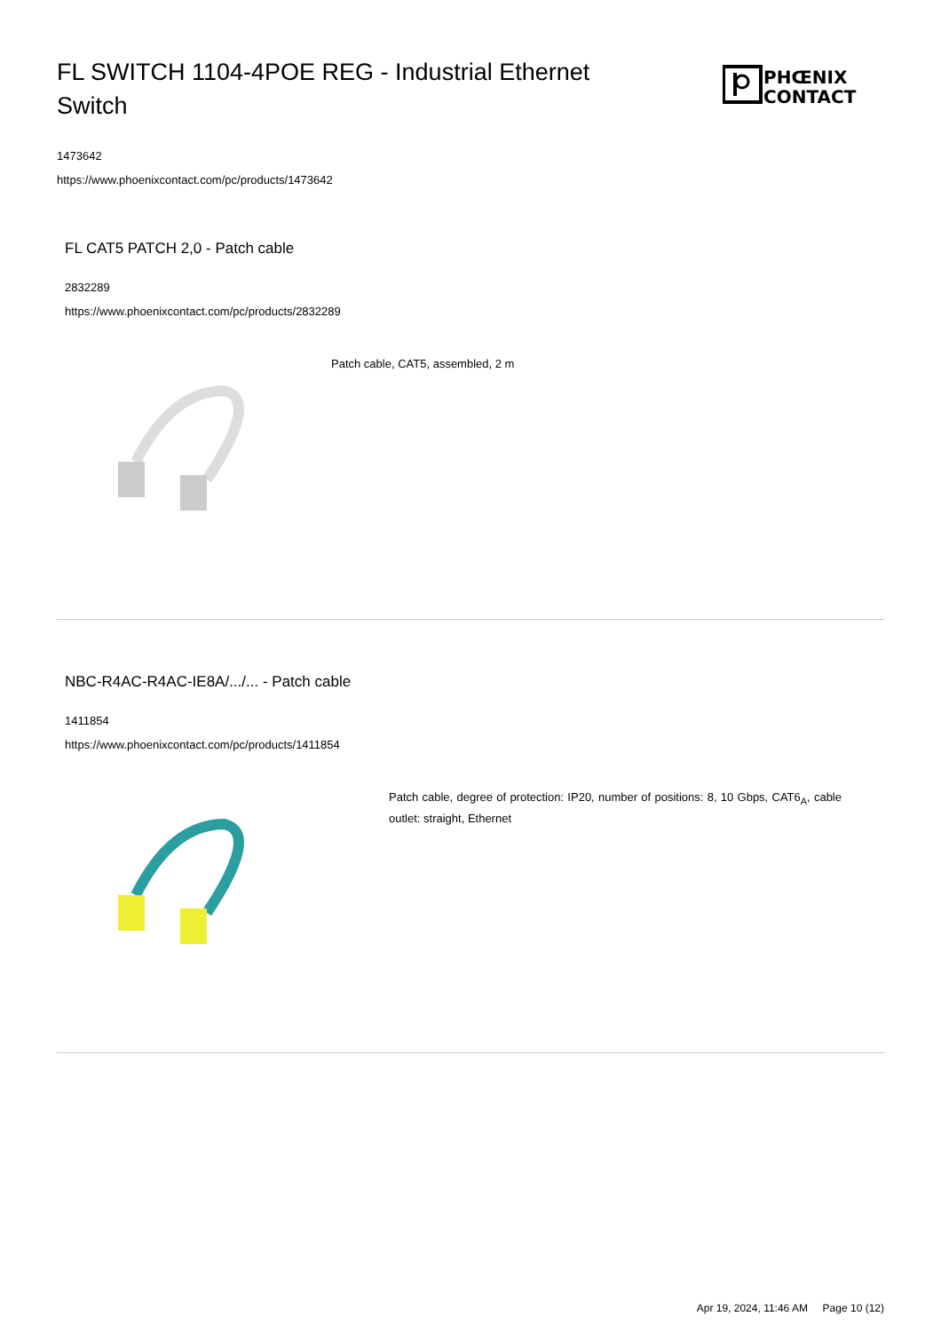FL SWITCH 1104-4POE REG - Industrial Ethernet Switch
PHŒNIX
CONTACT
1473642
https://www.phoenixcontact.com/pc/products/1473642
FL CAT5 PATCH 2,0 - Patch cable
2832289
https://www.phoenixcontact.com/pc/products/2832289
Patch cable, CAT5, assembled, 2 m
NBC-R4AC-R4AC-IE8A/.../... - Patch cable
1411854
https://www.phoenixcontact.com/pc/products/1411854
Patch cable, degree of protection: IP20, number of positions: 8, 10 Gbps, CAT6<sub>A</sub>, cable outlet: straight, Ethernet
Apr 19, 2024, 11:46 AM Page 10 (12)